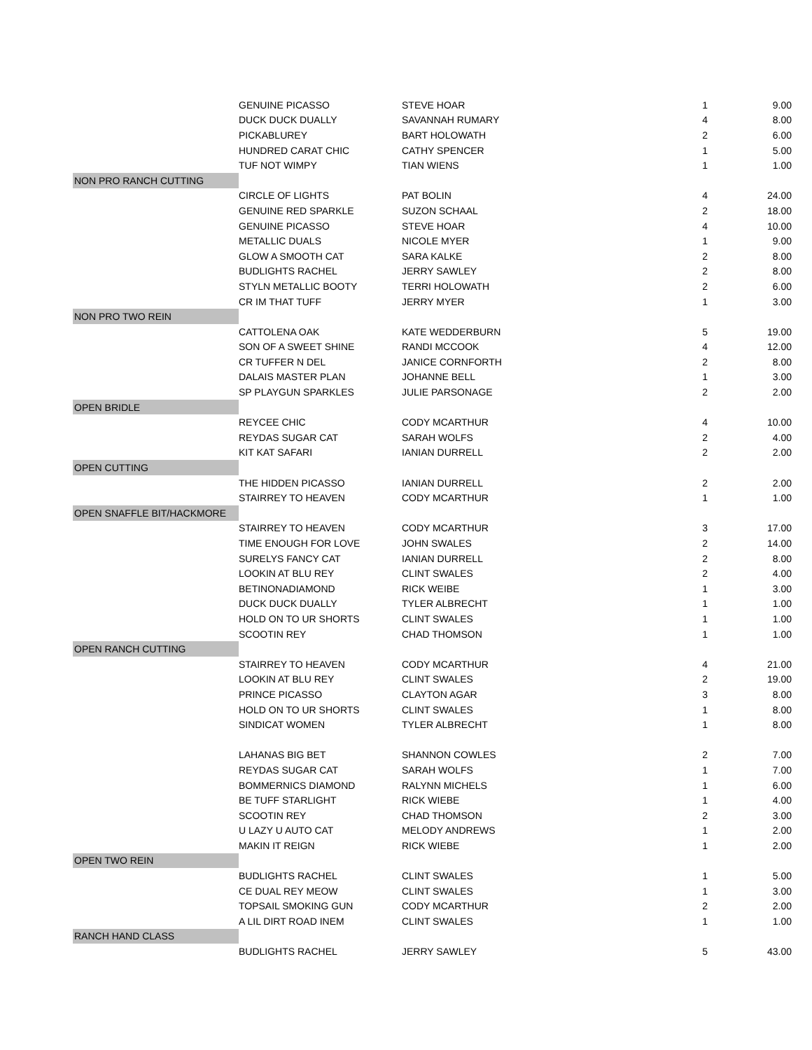| | GENUINE PICASSO | STEVE HOAR | 1 | 9.00 |
| | DUCK DUCK DUALLY | SAVANNAH RUMARY | 4 | 8.00 |
| | PICKABLUREY | BART HOLOWATH | 2 | 6.00 |
| | HUNDRED CARAT CHIC | CATHY SPENCER | 1 | 5.00 |
| | TUF NOT WIMPY | TIAN WIENS | 1 | 1.00 |
| NON PRO RANCH CUTTING | | | | |
| | CIRCLE OF LIGHTS | PAT BOLIN | 4 | 24.00 |
| | GENUINE RED SPARKLE | SUZON SCHAAL | 2 | 18.00 |
| | GENUINE PICASSO | STEVE HOAR | 4 | 10.00 |
| | METALLIC DUALS | NICOLE MYER | 1 | 9.00 |
| | GLOW A SMOOTH CAT | SARA KALKE | 2 | 8.00 |
| | BUDLIGHTS RACHEL | JERRY SAWLEY | 2 | 8.00 |
| | STYLN METALLIC BOOTY | TERRI HOLOWATH | 2 | 6.00 |
| | CR IM THAT TUFF | JERRY MYER | 1 | 3.00 |
| NON PRO TWO REIN | | | | |
| | CATTOLENA OAK | KATE WEDDERBURN | 5 | 19.00 |
| | SON OF A SWEET SHINE | RANDI MCCOOK | 4 | 12.00 |
| | CR TUFFER N DEL | JANICE CORNFORTH | 2 | 8.00 |
| | DALAIS MASTER PLAN | JOHANNE BELL | 1 | 3.00 |
| | SP PLAYGUN SPARKLES | JULIE PARSONAGE | 2 | 2.00 |
| OPEN BRIDLE | | | | |
| | REYCEE CHIC | CODY MCARTHUR | 4 | 10.00 |
| | REYDAS SUGAR CAT | SARAH WOLFS | 2 | 4.00 |
| | KIT KAT SAFARI | IANIAN DURRELL | 2 | 2.00 |
| OPEN CUTTING | | | | |
| | THE HIDDEN PICASSO | IANIAN DURRELL | 2 | 2.00 |
| | STAIRREY TO HEAVEN | CODY MCARTHUR | 1 | 1.00 |
| OPEN SNAFFLE BIT/HACKMORE | | | | |
| | STAIRREY TO HEAVEN | CODY MCARTHUR | 3 | 17.00 |
| | TIME ENOUGH FOR LOVE | JOHN SWALES | 2 | 14.00 |
| | SURELYS FANCY CAT | IANIAN DURRELL | 2 | 8.00 |
| | LOOKIN AT BLU REY | CLINT SWALES | 2 | 4.00 |
| | BETINONADIAMOND | RICK WEIBE | 1 | 3.00 |
| | DUCK DUCK DUALLY | TYLER ALBRECHT | 1 | 1.00 |
| | HOLD ON TO UR SHORTS | CLINT SWALES | 1 | 1.00 |
| | SCOOTIN REY | CHAD THOMSON | 1 | 1.00 |
| OPEN RANCH CUTTING | | | | |
| | STAIRREY TO HEAVEN | CODY MCARTHUR | 4 | 21.00 |
| | LOOKIN AT BLU REY | CLINT SWALES | 2 | 19.00 |
| | PRINCE PICASSO | CLAYTON AGAR | 3 | 8.00 |
| | HOLD ON TO UR SHORTS | CLINT SWALES | 1 | 8.00 |
| | SINDICAT WOMEN | TYLER ALBRECHT | 1 | 8.00 |
| | LAHANAS BIG BET | SHANNON COWLES | 2 | 7.00 |
| | REYDAS SUGAR CAT | SARAH WOLFS | 1 | 7.00 |
| | BOMMERNICS DIAMOND | RALYNN MICHELS | 1 | 6.00 |
| | BE TUFF STARLIGHT | RICK WIEBE | 1 | 4.00 |
| | SCOOTIN REY | CHAD THOMSON | 2 | 3.00 |
| | U LAZY U AUTO CAT | MELODY ANDREWS | 1 | 2.00 |
| | MAKIN IT REIGN | RICK WIEBE | 1 | 2.00 |
| OPEN TWO REIN | | | | |
| | BUDLIGHTS RACHEL | CLINT SWALES | 1 | 5.00 |
| | CE DUAL REY MEOW | CLINT SWALES | 1 | 3.00 |
| | TOPSAIL SMOKING GUN | CODY MCARTHUR | 2 | 2.00 |
| | A LIL DIRT ROAD INEM | CLINT SWALES | 1 | 1.00 |
| RANCH HAND CLASS | | | | |
| | BUDLIGHTS RACHEL | JERRY SAWLEY | 5 | 43.00 |